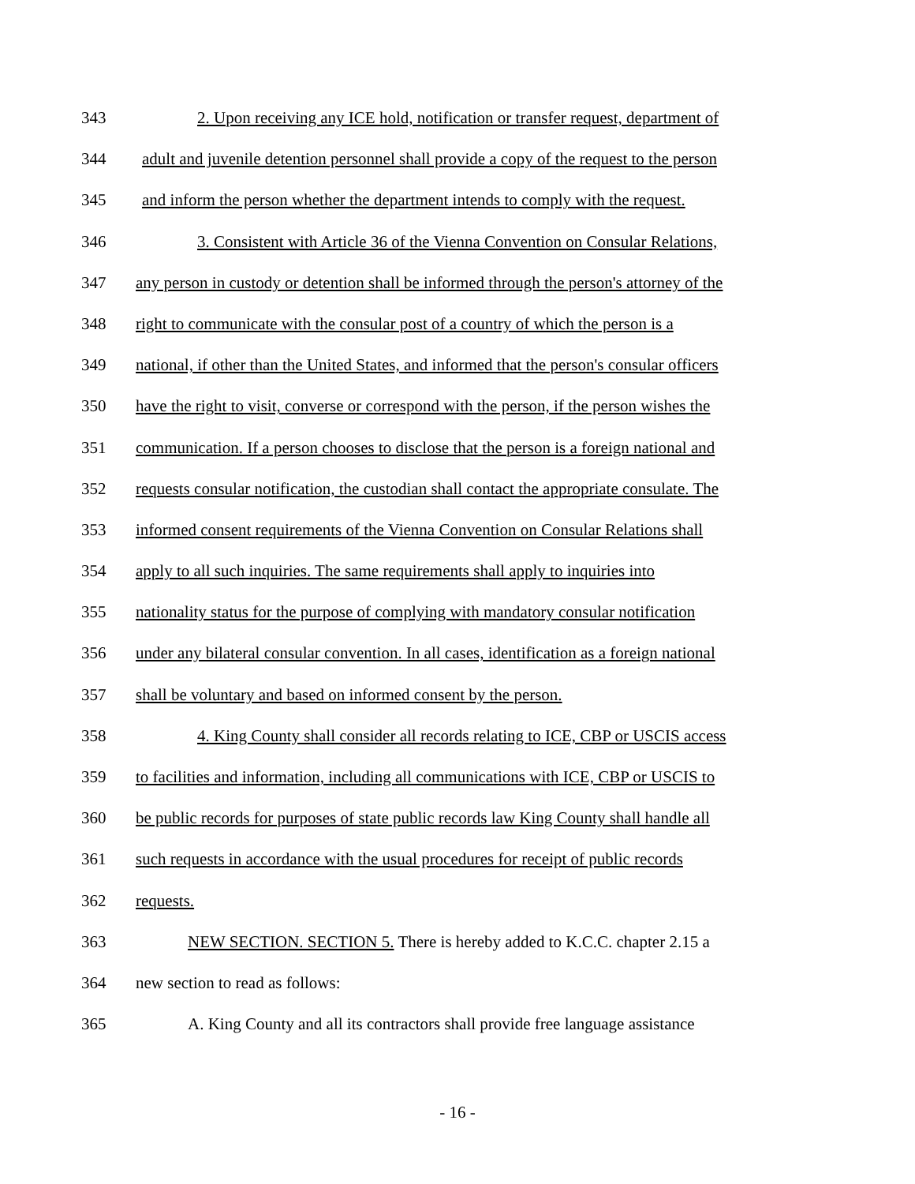343 2. Upon receiving any ICE hold, notification or transfer request, department of
344 adult and juvenile detention personnel shall provide a copy of the request to the person
345 and inform the person whether the department intends to comply with the request.
346 3. Consistent with Article 36 of the Vienna Convention on Consular Relations,
347 any person in custody or detention shall be informed through the person's attorney of the
348 right to communicate with the consular post of a country of which the person is a
349 national, if other than the United States, and informed that the person's consular officers
350 have the right to visit, converse or correspond with the person, if the person wishes the
351 communication. If a person chooses to disclose that the person is a foreign national and
352 requests consular notification, the custodian shall contact the appropriate consulate. The
353 informed consent requirements of the Vienna Convention on Consular Relations shall
354 apply to all such inquiries. The same requirements shall apply to inquiries into
355 nationality status for the purpose of complying with mandatory consular notification
356 under any bilateral consular convention. In all cases, identification as a foreign national
357 shall be voluntary and based on informed consent by the person.
358 4. King County shall consider all records relating to ICE, CBP or USCIS access
359 to facilities and information, including all communications with ICE, CBP or USCIS to
360 be public records for purposes of state public records law King County shall handle all
361 such requests in accordance with the usual procedures for receipt of public records
362 requests.
363 NEW SECTION. SECTION 5. There is hereby added to K.C.C. chapter 2.15 a
364 new section to read as follows:
365 A. King County and all its contractors shall provide free language assistance
- 16 -